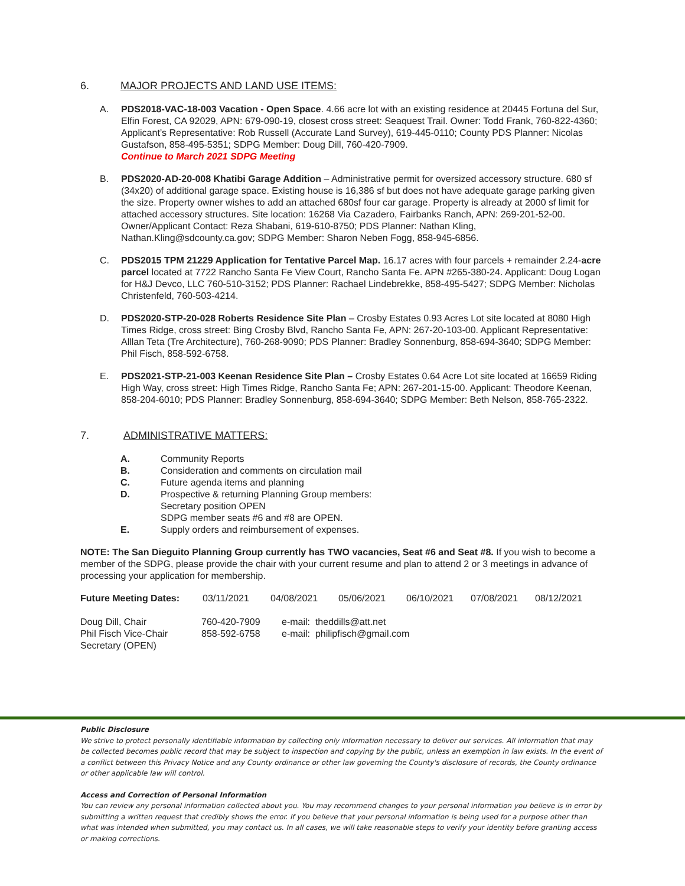6. MAJOR PROJECTS AND LAND USE ITEMS:
A. PDS2018-VAC-18-003 Vacation - Open Space. 4.66 acre lot with an existing residence at 20445 Fortuna del Sur, Elfin Forest, CA 92029, APN: 679-090-19, closest cross street: Seaquest Trail. Owner: Todd Frank, 760-822-4360; Applicant’s Representative: Rob Russell (Accurate Land Survey), 619-445-0110; County PDS Planner: Nicolas Gustafson, 858-495-5351; SDPG Member: Doug Dill, 760-420-7909.
Continue to March 2021 SDPG Meeting
B. PDS2020-AD-20-008 Khatibi Garage Addition – Administrative permit for oversized accessory structure. 680 sf (34x20) of additional garage space. Existing house is 16,386 sf but does not have adequate garage parking given the size. Property owner wishes to add an attached 680sf four car garage. Property is already at 2000 sf limit for attached accessory structures. Site location: 16268 Via Cazadero, Fairbanks Ranch, APN: 269-201-52-00. Owner/Applicant Contact: Reza Shabani, 619-610-8750; PDS Planner: Nathan Kling, Nathan.Kling@sdcounty.ca.gov; SDPG Member: Sharon Neben Fogg, 858-945-6856.
C. PDS2015 TPM 21229 Application for Tentative Parcel Map. 16.17 acres with four parcels + remainder 2.24-acre parcel located at 7722 Rancho Santa Fe View Court, Rancho Santa Fe. APN #265-380-24. Applicant: Doug Logan for H&J Devco, LLC 760-510-3152; PDS Planner: Rachael Lindebrekke, 858-495-5427; SDPG Member: Nicholas Christenfeld, 760-503-4214.
D. PDS2020-STP-20-028 Roberts Residence Site Plan – Crosby Estates 0.93 Acres Lot site located at 8080 High Times Ridge, cross street: Bing Crosby Blvd, Rancho Santa Fe, APN: 267-20-103-00. Applicant Representative: Alllan Teta (Tre Architecture), 760-268-9090; PDS Planner: Bradley Sonnenburg, 858-694-3640; SDPG Member: Phil Fisch, 858-592-6758.
E. PDS2021-STP-21-003 Keenan Residence Site Plan – Crosby Estates 0.64 Acre Lot site located at 16659 Riding High Way, cross street: High Times Ridge, Rancho Santa Fe; APN: 267-201-15-00. Applicant: Theodore Keenan, 858-204-6010; PDS Planner: Bradley Sonnenburg, 858-694-3640; SDPG Member: Beth Nelson, 858-765-2322.
7. ADMINISTRATIVE MATTERS:
A. Community Reports
B. Consideration and comments on circulation mail
C. Future agenda items and planning
D. Prospective & returning Planning Group members:
Secretary position OPEN
SDPG member seats #6 and #8 are OPEN.
E. Supply orders and reimbursement of expenses.
NOTE: The San Dieguito Planning Group currently has TWO vacancies, Seat #6 and Seat #8. If you wish to become a member of the SDPG, please provide the chair with your current resume and plan to attend 2 or 3 meetings in advance of processing your application for membership.
| Future Meeting Dates: | 03/11/2021 | 04/08/2021 | 05/06/2021 | 06/10/2021 | 07/08/2021 | 08/12/2021 |
| Doug Dill, Chair | 760-420-7909 | e-mail: theddills@att.net |
| Phil Fisch Vice-Chair | 858-592-6758 | e-mail: philipfisch@gmail.com |
| Secretary (OPEN) | | |
Public Disclosure
We strive to protect personally identifiable information by collecting only information necessary to deliver our services. All information that may be collected becomes public record that may be subject to inspection and copying by the public, unless an exemption in law exists. In the event of a conflict between this Privacy Notice and any County ordinance or other law governing the County's disclosure of records, the County ordinance or other applicable law will control.
Access and Correction of Personal Information
You can review any personal information collected about you. You may recommend changes to your personal information you believe is in error by submitting a written request that credibly shows the error. If you believe that your personal information is being used for a purpose other than what was intended when submitted, you may contact us. In all cases, we will take reasonable steps to verify your identity before granting access or making corrections.